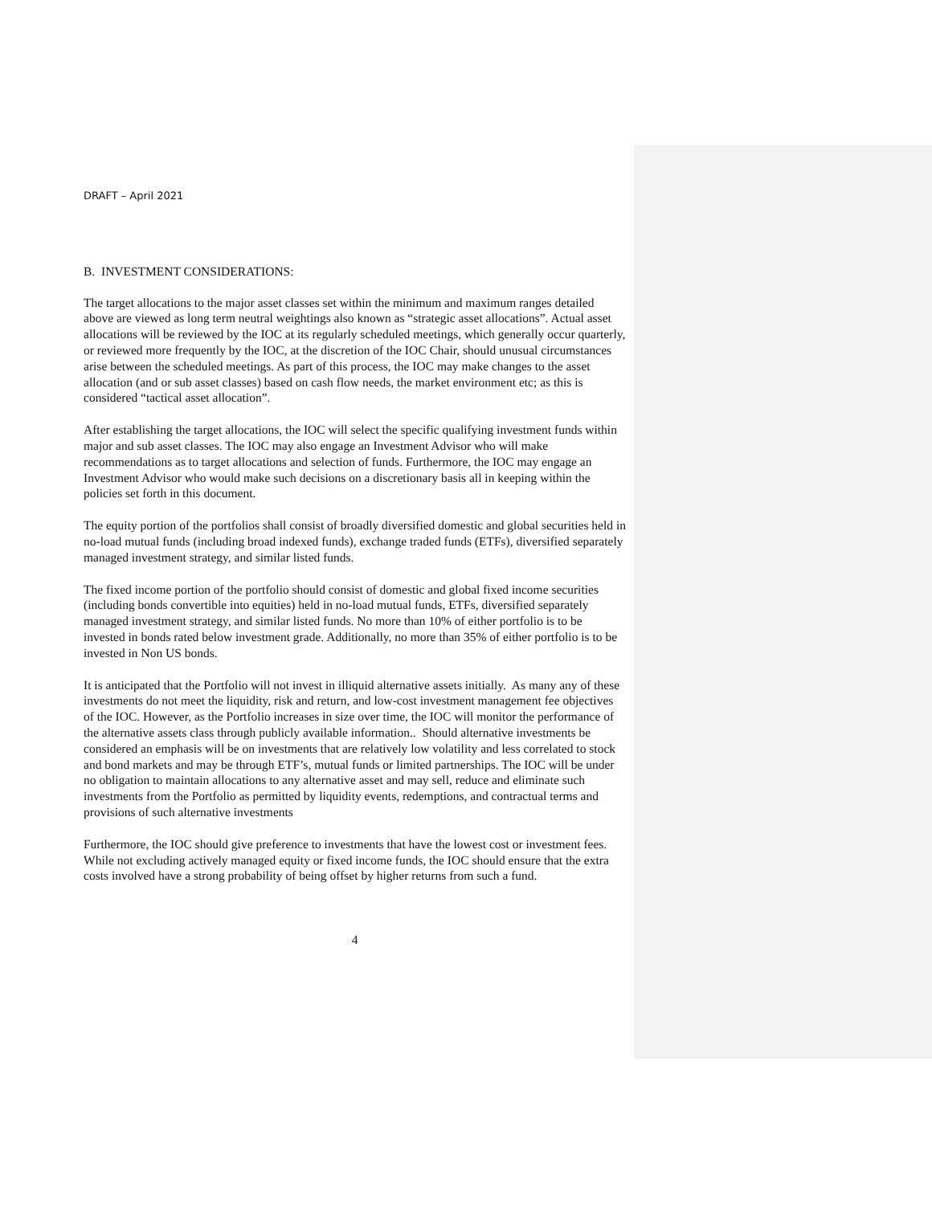DRAFT – April 2021
B. INVESTMENT CONSIDERATIONS:
The target allocations to the major asset classes set within the minimum and maximum ranges detailed above are viewed as long term neutral weightings also known as “strategic asset allocations”. Actual asset allocations will be reviewed by the IOC at its regularly scheduled meetings, which generally occur quarterly, or reviewed more frequently by the IOC, at the discretion of the IOC Chair, should unusual circumstances arise between the scheduled meetings. As part of this process, the IOC may make changes to the asset allocation (and or sub asset classes) based on cash flow needs, the market environment etc; as this is considered “tactical asset allocation”.
After establishing the target allocations, the IOC will select the specific qualifying investment funds within major and sub asset classes. The IOC may also engage an Investment Advisor who will make recommendations as to target allocations and selection of funds. Furthermore, the IOC may engage an Investment Advisor who would make such decisions on a discretionary basis all in keeping within the policies set forth in this document.
The equity portion of the portfolios shall consist of broadly diversified domestic and global securities held in no-load mutual funds (including broad indexed funds), exchange traded funds (ETFs), diversified separately managed investment strategy, and similar listed funds.
The fixed income portion of the portfolio should consist of domestic and global fixed income securities (including bonds convertible into equities) held in no-load mutual funds, ETFs, diversified separately managed investment strategy, and similar listed funds. No more than 10% of either portfolio is to be invested in bonds rated below investment grade. Additionally, no more than 35% of either portfolio is to be invested in Non US bonds.
It is anticipated that the Portfolio will not invest in illiquid alternative assets initially. As many any of these investments do not meet the liquidity, risk and return, and low-cost investment management fee objectives of the IOC. However, as the Portfolio increases in size over time, the IOC will monitor the performance of the alternative assets class through publicly available information.. Should alternative investments be considered an emphasis will be on investments that are relatively low volatility and less correlated to stock and bond markets and may be through ETF’s, mutual funds or limited partnerships. The IOC will be under no obligation to maintain allocations to any alternative asset and may sell, reduce and eliminate such investments from the Portfolio as permitted by liquidity events, redemptions, and contractual terms and provisions of such alternative investments
Furthermore, the IOC should give preference to investments that have the lowest cost or investment fees. While not excluding actively managed equity or fixed income funds, the IOC should ensure that the extra costs involved have a strong probability of being offset by higher returns from such a fund.
4